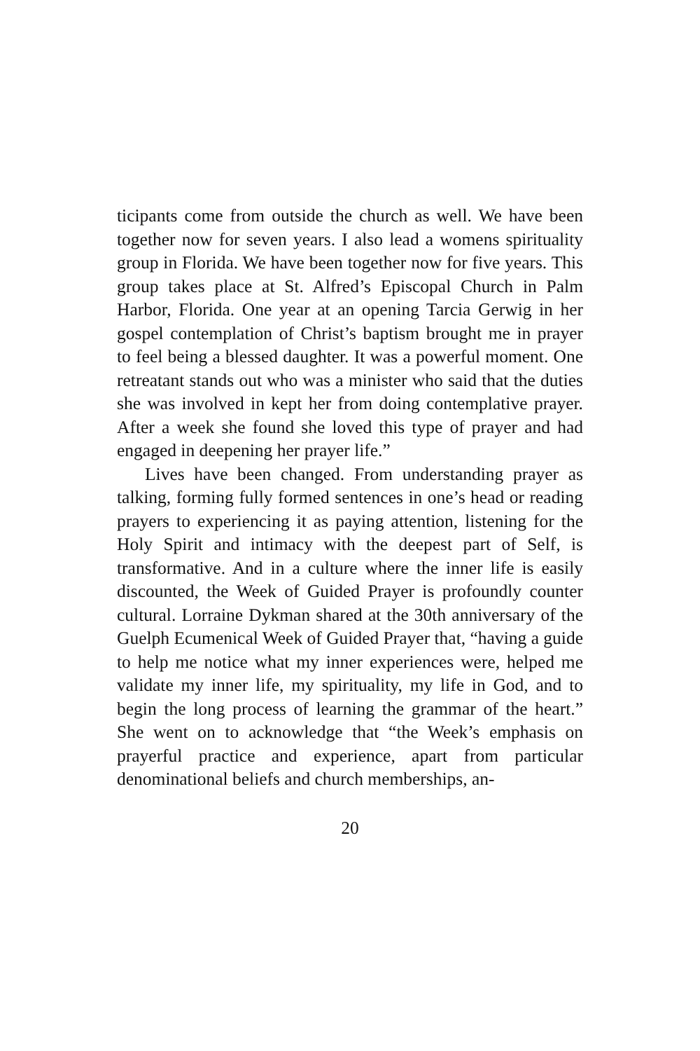ticipants come from outside the church as well. We have been together now for seven years. I also lead a womens spirituality group in Florida. We have been together now for five years. This group takes place at St. Alfred’s Episcopal Church in Palm Harbor, Florida. One year at an opening Tarcia Gerwig in her gospel contemplation of Christ’s baptism brought me in prayer to feel being a blessed daughter. It was a powerful moment. One retreatant stands out who was a minister who said that the duties she was involved in kept her from doing contemplative prayer. After a week she found she loved this type of prayer and had engaged in deepening her prayer life.”
Lives have been changed. From understanding prayer as talking, forming fully formed sentences in one’s head or reading prayers to experiencing it as paying attention, listening for the Holy Spirit and intimacy with the deepest part of Self, is transformative. And in a culture where the inner life is easily discounted, the Week of Guided Prayer is profoundly counter cultural. Lorraine Dykman shared at the 30th anniversary of the Guelph Ecumenical Week of Guided Prayer that, “having a guide to help me notice what my inner experiences were, helped me validate my inner life, my spirituality, my life in God, and to begin the long process of learning the grammar of the heart.” She went on to acknowledge that “the Week’s emphasis on prayerful practice and experience, apart from particular denominational beliefs and church memberships, an-
20